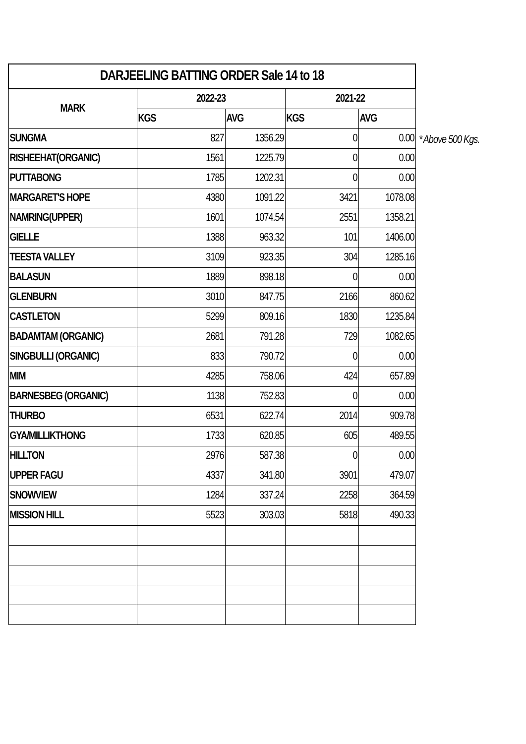| DARJEELING BATTING ORDER Sale 14 to 18 | | | | |
| --- | --- | --- | --- | --- |
| MARK | 2022-23 | | 2021-22 | |
| | KGS | AVG | KGS | AVG |
| SUNGMA | 827 | 1356.29 | 0 | 0.00 |
| RISHEEHAT(ORGANIC) | 1561 | 1225.79 | 0 | 0.00 |
| PUTTABONG | 1785 | 1202.31 | 0 | 0.00 |
| MARGARET'S HOPE | 4380 | 1091.22 | 3421 | 1078.08 |
| NAMRING(UPPER) | 1601 | 1074.54 | 2551 | 1358.21 |
| GIELLE | 1388 | 963.32 | 101 | 1406.00 |
| TEESTA VALLEY | 3109 | 923.35 | 304 | 1285.16 |
| BALASUN | 1889 | 898.18 | 0 | 0.00 |
| GLENBURN | 3010 | 847.75 | 2166 | 860.62 |
| CASTLETON | 5299 | 809.16 | 1830 | 1235.84 |
| BADAMTAM (ORGANIC) | 2681 | 791.28 | 729 | 1082.65 |
| SINGBULLI (ORGANIC) | 833 | 790.72 | 0 | 0.00 |
| MIM | 4285 | 758.06 | 424 | 657.89 |
| BARNESBEG (ORGANIC) | 1138 | 752.83 | 0 | 0.00 |
| THURBO | 6531 | 622.74 | 2014 | 909.78 |
| GYA/MILLIKTHONG | 1733 | 620.85 | 605 | 489.55 |
| HILLTON | 2976 | 587.38 | 0 | 0.00 |
| UPPER FAGU | 4337 | 341.80 | 3901 | 479.07 |
| SNOWVIEW | 1284 | 337.24 | 2258 | 364.59 |
| MISSION HILL | 5523 | 303.03 | 5818 | 490.33 |
* Above 500 Kgs.